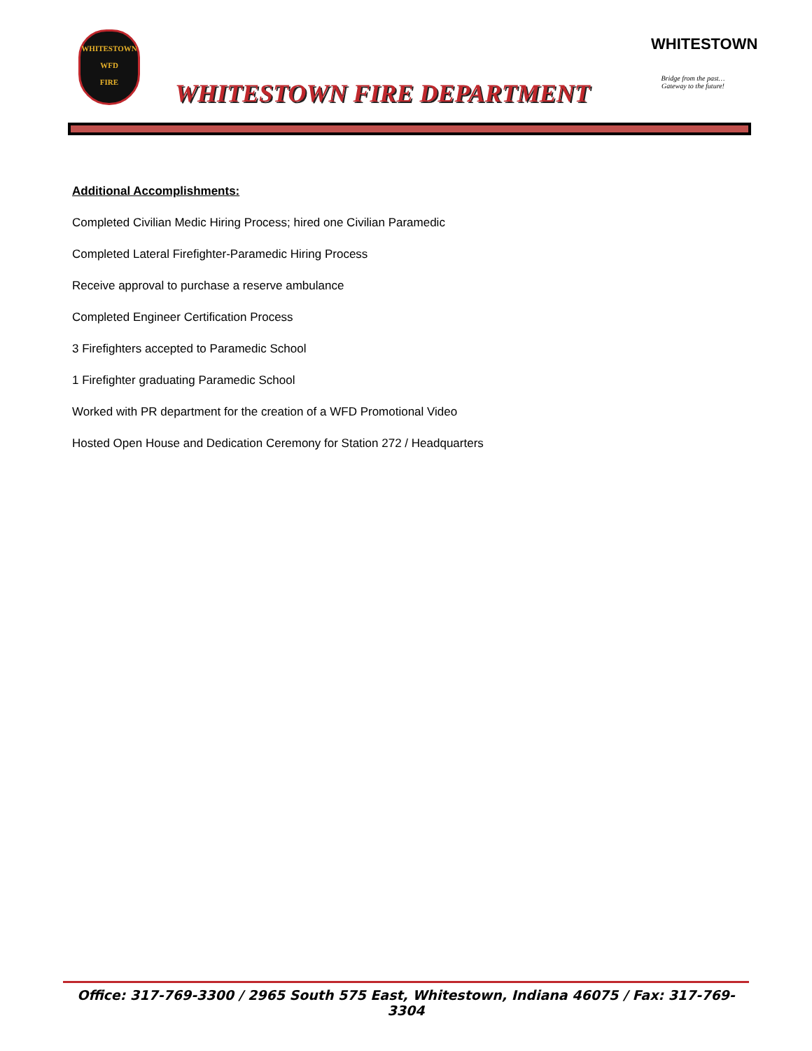WHITESTOWN
WFD
FIRE
WHITESTOWN FIRE DEPARTMENT
WHITESTOWN
Bridge from the past…
Gateway to the future!
Additional Accomplishments:
Completed Civilian Medic Hiring Process; hired one Civilian Paramedic
Completed Lateral Firefighter-Paramedic Hiring Process
Receive approval to purchase a reserve ambulance
Completed Engineer Certification Process
3 Firefighters accepted to Paramedic School
1 Firefighter graduating Paramedic School
Worked with PR department for the creation of a WFD Promotional Video
Hosted Open House and Dedication Ceremony for Station 272 / Headquarters
Office: 317-769-3300 / 2965 South 575 East, Whitestown, Indiana 46075 / Fax: 317-769-3304